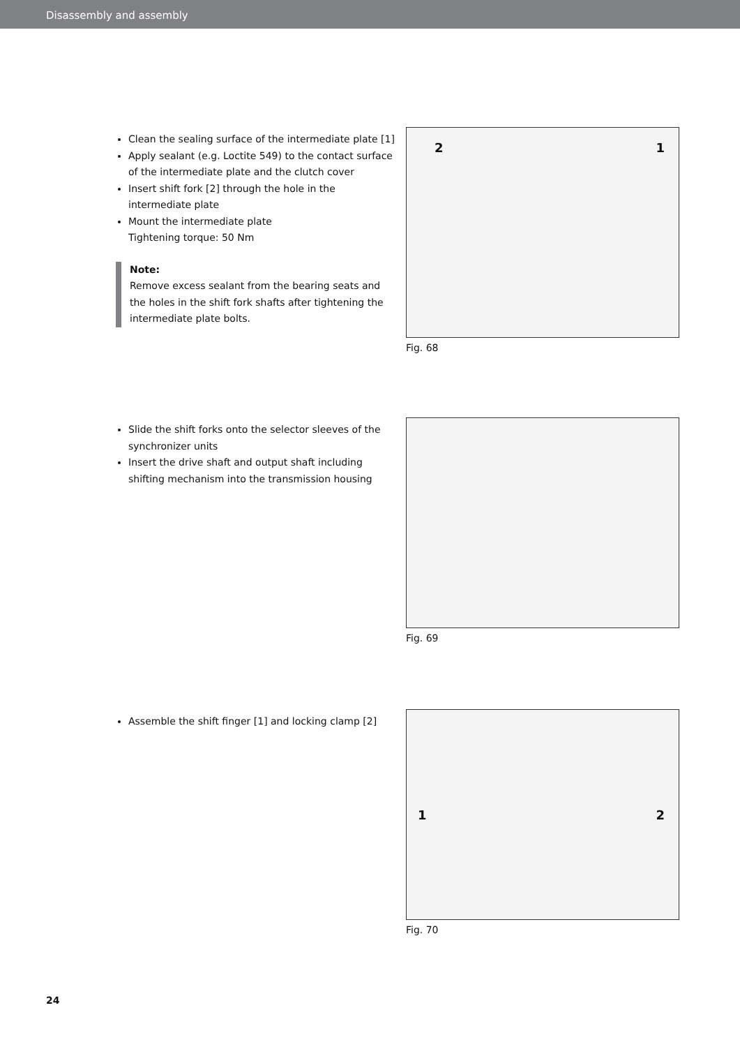Disassembly and assembly
Clean the sealing surface of the intermediate plate [1]
Apply sealant (e.g. Loctite 549) to the contact surface of the intermediate plate and the clutch cover
Insert shift fork [2] through the hole in the intermediate plate
Mount the intermediate plate
Tightening torque: 50 Nm
Note:
Remove excess sealant from the bearing seats and the holes in the shift fork shafts after tightening the intermediate plate bolts.
2 1
Fig. 68
Slide the shift forks onto the selector sleeves of the synchronizer units
Insert the drive shaft and output shaft including shifting mechanism into the transmission housing
Fig. 69
Assemble the shift finger [1] and locking clamp [2]
1 2
Fig. 70
24